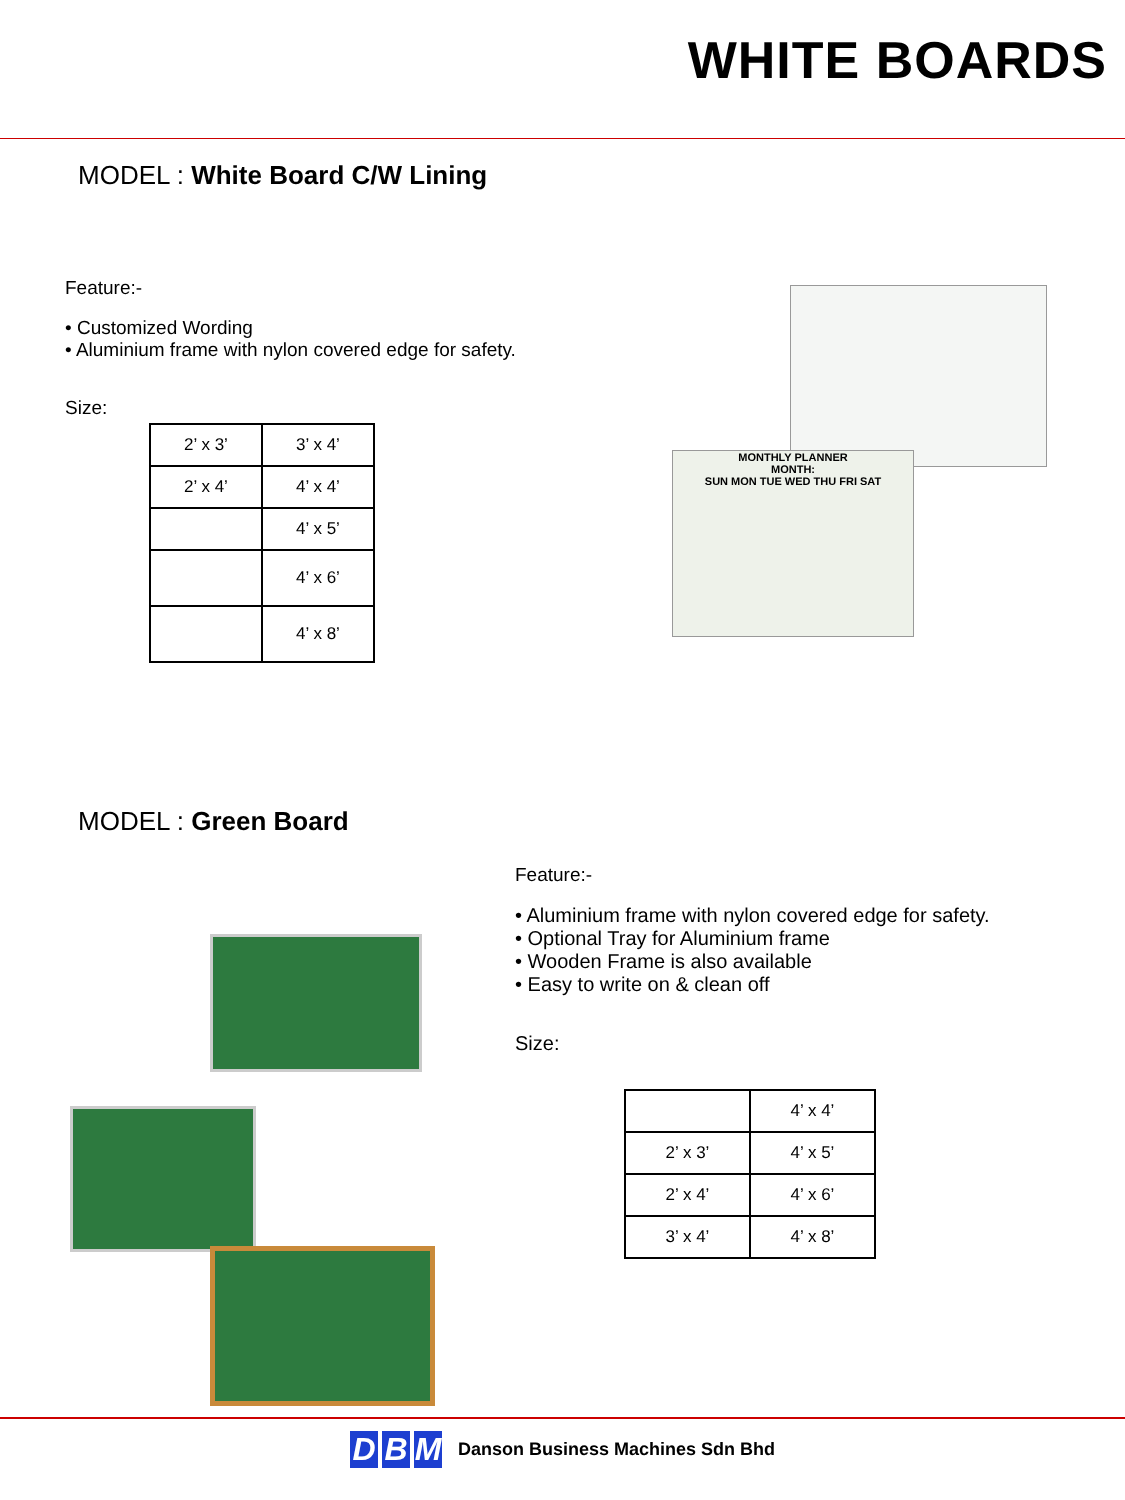WHITE BOARDS
MODEL : White Board C/W Lining
Feature:-
• Customized Wording
• Aluminium frame with nylon covered edge for safety.
Size:
| 2’ x 3’ | 3’ x 4’ |
| 2’ x 4’ | 4’ x 4’ |
| | 4’ x 5’ |
| | 4’ x 6’ |
| | 4’ x 8’ |
MONTHLY PLANNER
MONTH:
SUN MON TUE WED THU FRI SAT
MODEL : Green Board
Feature:-
• Aluminium frame with nylon covered edge for safety.
• Optional Tray for Aluminium frame
• Wooden Frame is also available
• Easy to write on & clean off
Size:
| | 4’ x 4’ |
| 2’ x 3’ | 4’ x 5’ |
| 2’ x 4’ | 4’ x 6’ |
| 3’ x 4’ | 4’ x 8’ |
D B M
Danson Business Machines Sdn Bhd